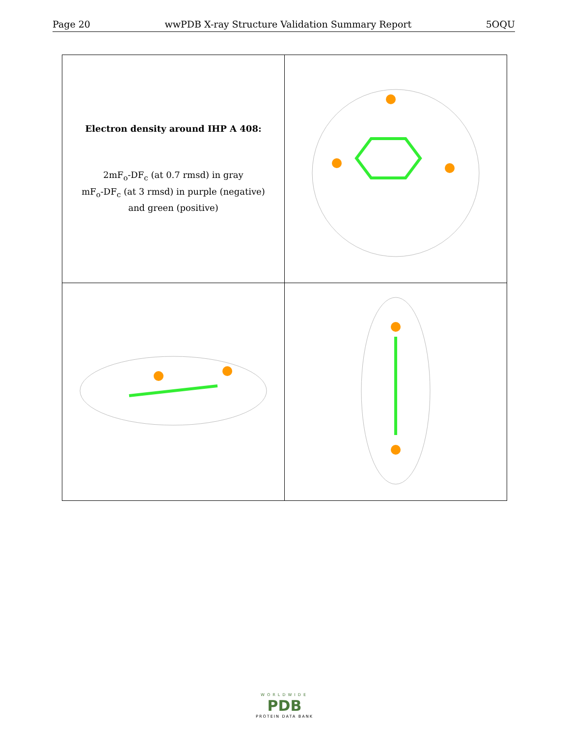Page 20 wwPDB X-ray Structure Validation Summary Report 5OQU
| Electron density around IHP A 408: 2mF<sub>o</sub>-DF<sub>c</sub> (at 0.7 rmsd) in gray mF<sub>o</sub>-DF<sub>c</sub> (at 3 rmsd) in purple (negative) and green (positive) | |
WORLDWIDE
PDB
PROTEIN DATA BANK